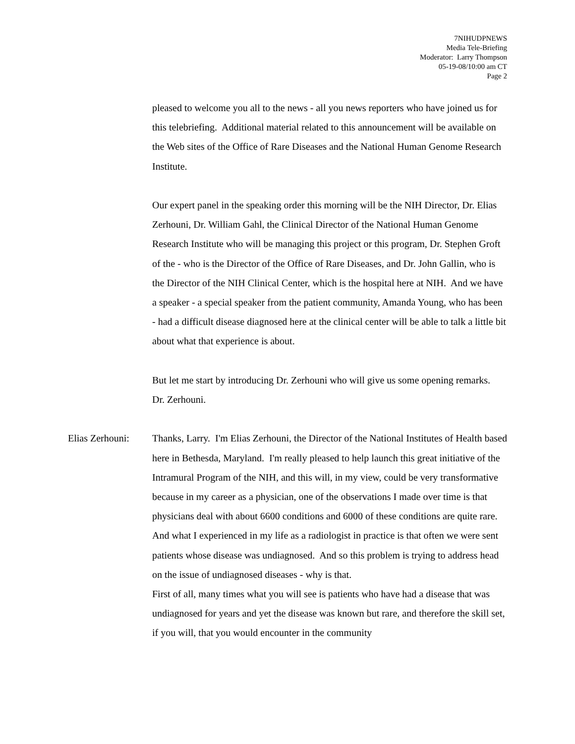7NIHUDPNEWS
Media Tele-Briefing
Moderator: Larry Thompson
05-19-08/10:00 am CT
Page 2
pleased to welcome you all to the news - all you news reporters who have joined us for this telebriefing. Additional material related to this announcement will be available on the Web sites of the Office of Rare Diseases and the National Human Genome Research Institute.
Our expert panel in the speaking order this morning will be the NIH Director, Dr. Elias Zerhouni, Dr. William Gahl, the Clinical Director of the National Human Genome Research Institute who will be managing this project or this program, Dr. Stephen Groft of the - who is the Director of the Office of Rare Diseases, and Dr. John Gallin, who is the Director of the NIH Clinical Center, which is the hospital here at NIH. And we have a speaker - a special speaker from the patient community, Amanda Young, who has been - had a difficult disease diagnosed here at the clinical center will be able to talk a little bit about what that experience is about.
But let me start by introducing Dr. Zerhouni who will give us some opening remarks. Dr. Zerhouni.
Elias Zerhouni: Thanks, Larry. I'm Elias Zerhouni, the Director of the National Institutes of Health based here in Bethesda, Maryland. I'm really pleased to help launch this great initiative of the Intramural Program of the NIH, and this will, in my view, could be very transformative because in my career as a physician, one of the observations I made over time is that physicians deal with about 6600 conditions and 6000 of these conditions are quite rare. And what I experienced in my life as a radiologist in practice is that often we were sent patients whose disease was undiagnosed. And so this problem is trying to address head on the issue of undiagnosed diseases - why is that.
First of all, many times what you will see is patients who have had a disease that was undiagnosed for years and yet the disease was known but rare, and therefore the skill set, if you will, that you would encounter in the community